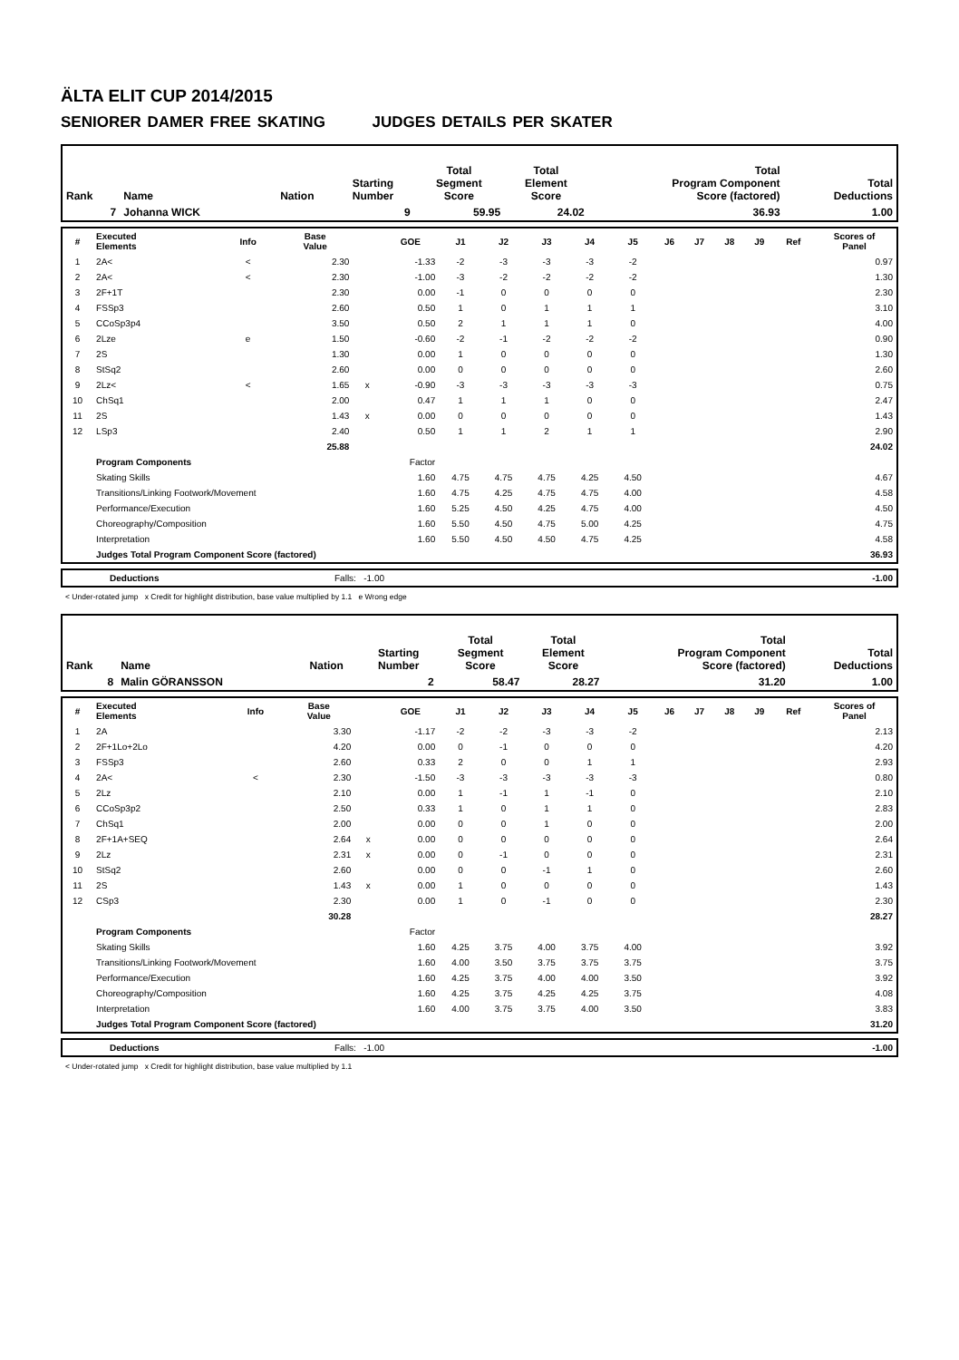ÄLTA ELIT CUP 2014/2015
SENIORER DAMER FREE SKATING JUDGES DETAILS PER SKATER
| Rank | Name | Nation | Starting Number | Total Segment Score | Total Element Score | Total Program Component Score (factored) | Total Deductions |
| 7 | Johanna WICK | | 9 | 59.95 | 24.02 | 36.93 | 1.00 |
| # | Executed Elements | Info | Base Value | | GOE | J1 | J2 | J3 | J4 | J5 | J6 | J7 | J8 | J9 | Ref | Scores of Panel |
| --- | --- | --- | --- | --- | --- | --- | --- | --- | --- | --- | --- | --- | --- | --- | --- | --- |
| 1 | 2A< | < | 2.30 | | -1.33 | -2 | -3 | -3 | -3 | -2 | | | | | | 0.97 |
| 2 | 2A< | < | 2.30 | | -1.00 | -3 | -2 | -2 | -2 | -2 | | | | | | 1.30 |
| 3 | 2F+1T | | 2.30 | | 0.00 | -1 | 0 | 0 | 0 | 0 | | | | | | 2.30 |
| 4 | FSSp3 | | 2.60 | | 0.50 | 1 | 0 | 1 | 1 | 1 | | | | | | 3.10 |
| 5 | CCoSp3p4 | | 3.50 | | 0.50 | 2 | 1 | 1 | 1 | 0 | | | | | | 4.00 |
| 6 | 2Lze | e | 1.50 | | -0.60 | -2 | -1 | -2 | -2 | -2 | | | | | | 0.90 |
| 7 | 2S | | 1.30 | | 0.00 | 1 | 0 | 0 | 0 | 0 | | | | | | 1.30 |
| 8 | StSq2 | | 2.60 | | 0.00 | 0 | 0 | 0 | 0 | 0 | | | | | | 2.60 |
| 9 | 2Lz< | < | 1.65 | x | -0.90 | -3 | -3 | -3 | -3 | -3 | | | | | | 0.75 |
| 10 | ChSq1 | | 2.00 | | 0.47 | 1 | 1 | 1 | 0 | 0 | | | | | | 2.47 |
| 11 | 2S | | 1.43 | x | 0.00 | 0 | 0 | 0 | 0 | 0 | | | | | | 1.43 |
| 12 | LSp3 | | 2.40 | | 0.50 | 1 | 1 | 2 | 1 | 1 | | | | | | 2.90 |
| | | | 25.88 | | | | | | | | | | | | | 24.02 |
| | Program Components | | | | Factor | | | | | | | | | | | |
| | Skating Skills | | | | 1.60 | 4.75 | 4.75 | 4.75 | 4.25 | 4.50 | | | | | | 4.67 |
| | Transitions/Linking Footwork/Movement | | | | 1.60 | 4.75 | 4.25 | 4.75 | 4.75 | 4.00 | | | | | | 4.58 |
| | Performance/Execution | | | | 1.60 | 5.25 | 4.50 | 4.25 | 4.75 | 4.00 | | | | | | 4.50 |
| | Choreography/Composition | | | | 1.60 | 5.50 | 4.50 | 4.75 | 5.00 | 4.25 | | | | | | 4.75 |
| | Interpretation | | | | 1.60 | 5.50 | 4.50 | 4.50 | 4.75 | 4.25 | | | | | | 4.58 |
| | Judges Total Program Component Score (factored) | | | | | | | | | | | | | | | 36.93 |
| | Deductions | Falls: -1.00 | -1.00 |
< Under-rotated jump x Credit for highlight distribution, base value multiplied by 1.1 e Wrong edge
| Rank | Name | Nation | Starting Number | Total Segment Score | Total Element Score | Total Program Component Score (factored) | Total Deductions |
| 8 | Malin GÖRANSSON | | 2 | 58.47 | 28.27 | 31.20 | 1.00 |
| # | Executed Elements | Info | Base Value | | GOE | J1 | J2 | J3 | J4 | J5 | J6 | J7 | J8 | J9 | Ref | Scores of Panel |
| --- | --- | --- | --- | --- | --- | --- | --- | --- | --- | --- | --- | --- | --- | --- | --- | --- |
| 1 | 2A | | 3.30 | | -1.17 | -2 | -2 | -3 | -3 | -2 | | | | | | 2.13 |
| 2 | 2F+1Lo+2Lo | | 4.20 | | 0.00 | 0 | -1 | 0 | 0 | 0 | | | | | | 4.20 |
| 3 | FSSp3 | | 2.60 | | 0.33 | 2 | 0 | 0 | 1 | 1 | | | | | | 2.93 |
| 4 | 2A< | < | 2.30 | | -1.50 | -3 | -3 | -3 | -3 | -3 | | | | | | 0.80 |
| 5 | 2Lz | | 2.10 | | 0.00 | 1 | -1 | 1 | -1 | 0 | | | | | | 2.10 |
| 6 | CCoSp3p2 | | 2.50 | | 0.33 | 1 | 0 | 1 | 1 | 0 | | | | | | 2.83 |
| 7 | ChSq1 | | 2.00 | | 0.00 | 0 | 0 | 1 | 0 | 0 | | | | | | 2.00 |
| 8 | 2F+1A+SEQ | | 2.64 | x | 0.00 | 0 | 0 | 0 | 0 | 0 | | | | | | 2.64 |
| 9 | 2Lz | | 2.31 | x | 0.00 | 0 | -1 | 0 | 0 | 0 | | | | | | 2.31 |
| 10 | StSq2 | | 2.60 | | 0.00 | 0 | 0 | -1 | 1 | 0 | | | | | | 2.60 |
| 11 | 2S | | 1.43 | x | 0.00 | 1 | 0 | 0 | 0 | 0 | | | | | | 1.43 |
| 12 | CSp3 | | 2.30 | | 0.00 | 1 | 0 | -1 | 0 | 0 | | | | | | 2.30 |
| | | | 30.28 | | | | | | | | | | | | | 28.27 |
| | Program Components | | | | Factor | | | | | | | | | | | |
| | Skating Skills | | | | 1.60 | 4.25 | 3.75 | 4.00 | 3.75 | 4.00 | | | | | | 3.92 |
| | Transitions/Linking Footwork/Movement | | | | 1.60 | 4.00 | 3.50 | 3.75 | 3.75 | 3.75 | | | | | | 3.75 |
| | Performance/Execution | | | | 1.60 | 4.25 | 3.75 | 4.00 | 4.00 | 3.50 | | | | | | 3.92 |
| | Choreography/Composition | | | | 1.60 | 4.25 | 3.75 | 4.25 | 4.25 | 3.75 | | | | | | 4.08 |
| | Interpretation | | | | 1.60 | 4.00 | 3.75 | 3.75 | 4.00 | 3.50 | | | | | | 3.83 |
| | Judges Total Program Component Score (factored) | | | | | | | | | | | | | | | 31.20 |
| | Deductions | Falls: -1.00 | -1.00 |
< Under-rotated jump x Credit for highlight distribution, base value multiplied by 1.1